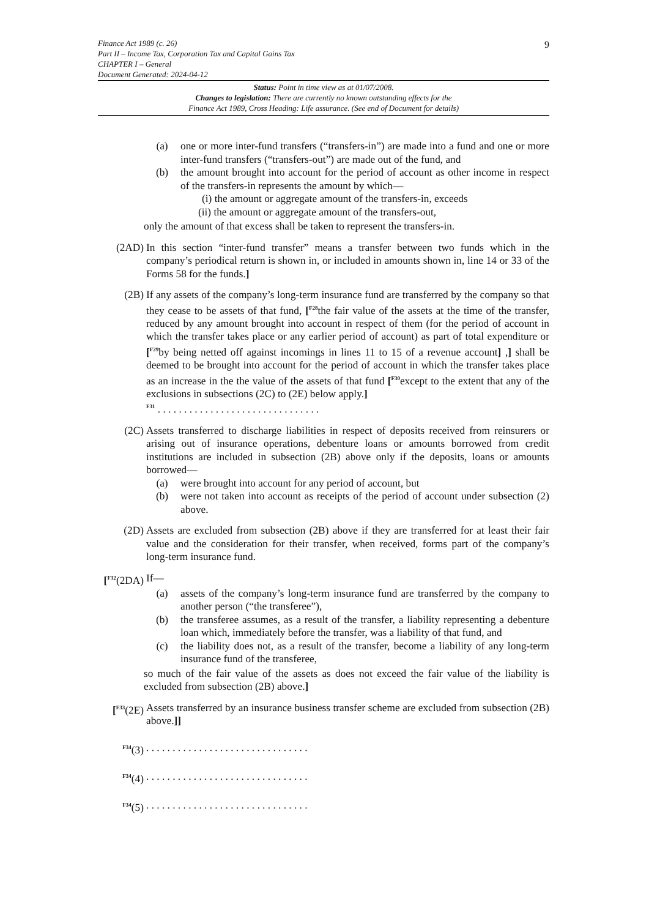9 Finance Act 1989 (c. 26)
Part II – Income Tax, Corporation Tax and Capital Gains Tax
CHAPTER I – General
Document Generated: 2024-04-12
Status: Point in time view as at 01/07/2008.
Changes to legislation: There are currently no known outstanding effects for the
Finance Act 1989, Cross Heading: Life assurance. (See end of Document for details)
(a) one or more inter-fund transfers (“transfers-in”) are made into a fund and one or more inter-fund transfers (“transfers-out”) are made out of the fund, and
(b) the amount brought into account for the period of account as other income in respect of the transfers-in represents the amount by which—
(i) the amount or aggregate amount of the transfers-in, exceeds
(ii) the amount or aggregate amount of the transfers-out,
only the amount of that excess shall be taken to represent the transfers-in.
(2AD) In this section “inter-fund transfer” means a transfer between two funds which in the company’s periodical return is shown in, or included in amounts shown in, line 14 or 33 of the Forms 58 for the funds.]
(2B) If any assets of the company’s long-term insurance fund are transferred by the company so that they cease to be assets of that fund, [<sup>F28</sup>the fair value of the assets at the time of the transfer, reduced by any amount brought into account in respect of them (for the period of account in which the transfer takes place or any earlier period of account) as part of total expenditure or [<sup>F29</sup>by being netted off against incomings in lines 11 to 15 of a revenue account] ,] shall be deemed to be brought into account for the period of account in which the transfer takes place as an increase in the the value of the assets of that fund [<sup>F30</sup>except to the extent that any of the exclusions in subsections (2C) to (2E) below apply.]
<sup>F31</sup> . . . . . . . . . . . . . . . . . . . . . . . . . . . . . . .
(2C) Assets transferred to discharge liabilities in respect of deposits received from reinsurers or arising out of insurance operations, debenture loans or amounts borrowed from credit institutions are included in subsection (2B) above only if the deposits, loans or amounts borrowed—
(a) were brought into account for any period of account, but
(b) were not taken into account as receipts of the period of account under subsection (2) above.
(2D) Assets are excluded from subsection (2B) above if they are transferred for at least their fair value and the consideration for their transfer, when received, forms part of the company’s long-term insurance fund.
[<sup>F32</sup>(2DA) If—
(a) assets of the company’s long-term insurance fund are transferred by the company to another person (“the transferee”),
(b) the transferee assumes, as a result of the transfer, a liability representing a debenture loan which, immediately before the transfer, was a liability of that fund, and
(c) the liability does not, as a result of the transfer, become a liability of any long-term insurance fund of the transferee,
so much of the fair value of the assets as does not exceed the fair value of the liability is excluded from subsection (2B) above.]
[<sup>F33</sup>(2E) Assets transferred by an insurance business transfer scheme are excluded from subsection (2B) above.]]
<sup>F34</sup>(3). . . . . . . . . . . . . . . . . . . . . . . . . . . . . . .
<sup>F34</sup>(4). . . . . . . . . . . . . . . . . . . . . . . . . . . . . . .
<sup>F34</sup>(5). . . . . . . . . . . . . . . . . . . . . . . . . . . . . . .